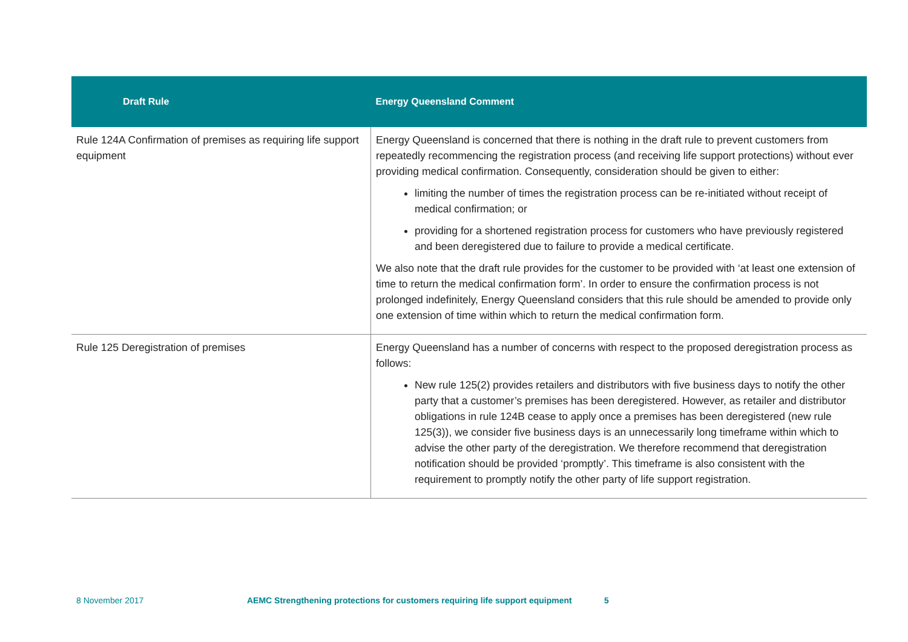| Draft Rule | Energy Queensland Comment |
| --- | --- |
| Rule 124A Confirmation of premises as requiring life support equipment | Energy Queensland is concerned that there is nothing in the draft rule to prevent customers from repeatedly recommencing the registration process (and receiving life support protections) without ever providing medical confirmation. Consequently, consideration should be given to either: limiting the number of times the registration process can be re-initiated without receipt of medical confirmation; or providing for a shortened registration process for customers who have previously registered and been deregistered due to failure to provide a medical certificate. We also note that the draft rule provides for the customer to be provided with ‘at least one extension of time to return the medical confirmation form’. In order to ensure the confirmation process is not prolonged indefinitely, Energy Queensland considers that this rule should be amended to provide only one extension of time within which to return the medical confirmation form. |
| Rule 125 Deregistration of premises | Energy Queensland has a number of concerns with respect to the proposed deregistration process as follows: New rule 125(2) provides retailers and distributors with five business days to notify the other party that a customer’s premises has been deregistered. However, as retailer and distributor obligations in rule 124B cease to apply once a premises has been deregistered (new rule 125(3)), we consider five business days is an unnecessarily long timeframe within which to advise the other party of the deregistration. We therefore recommend that deregistration notification should be provided ‘promptly’. This timeframe is also consistent with the requirement to promptly notify the other party of life support registration. |
8 November 2017 AEMC Strengthening protections for customers requiring life support equipment 5